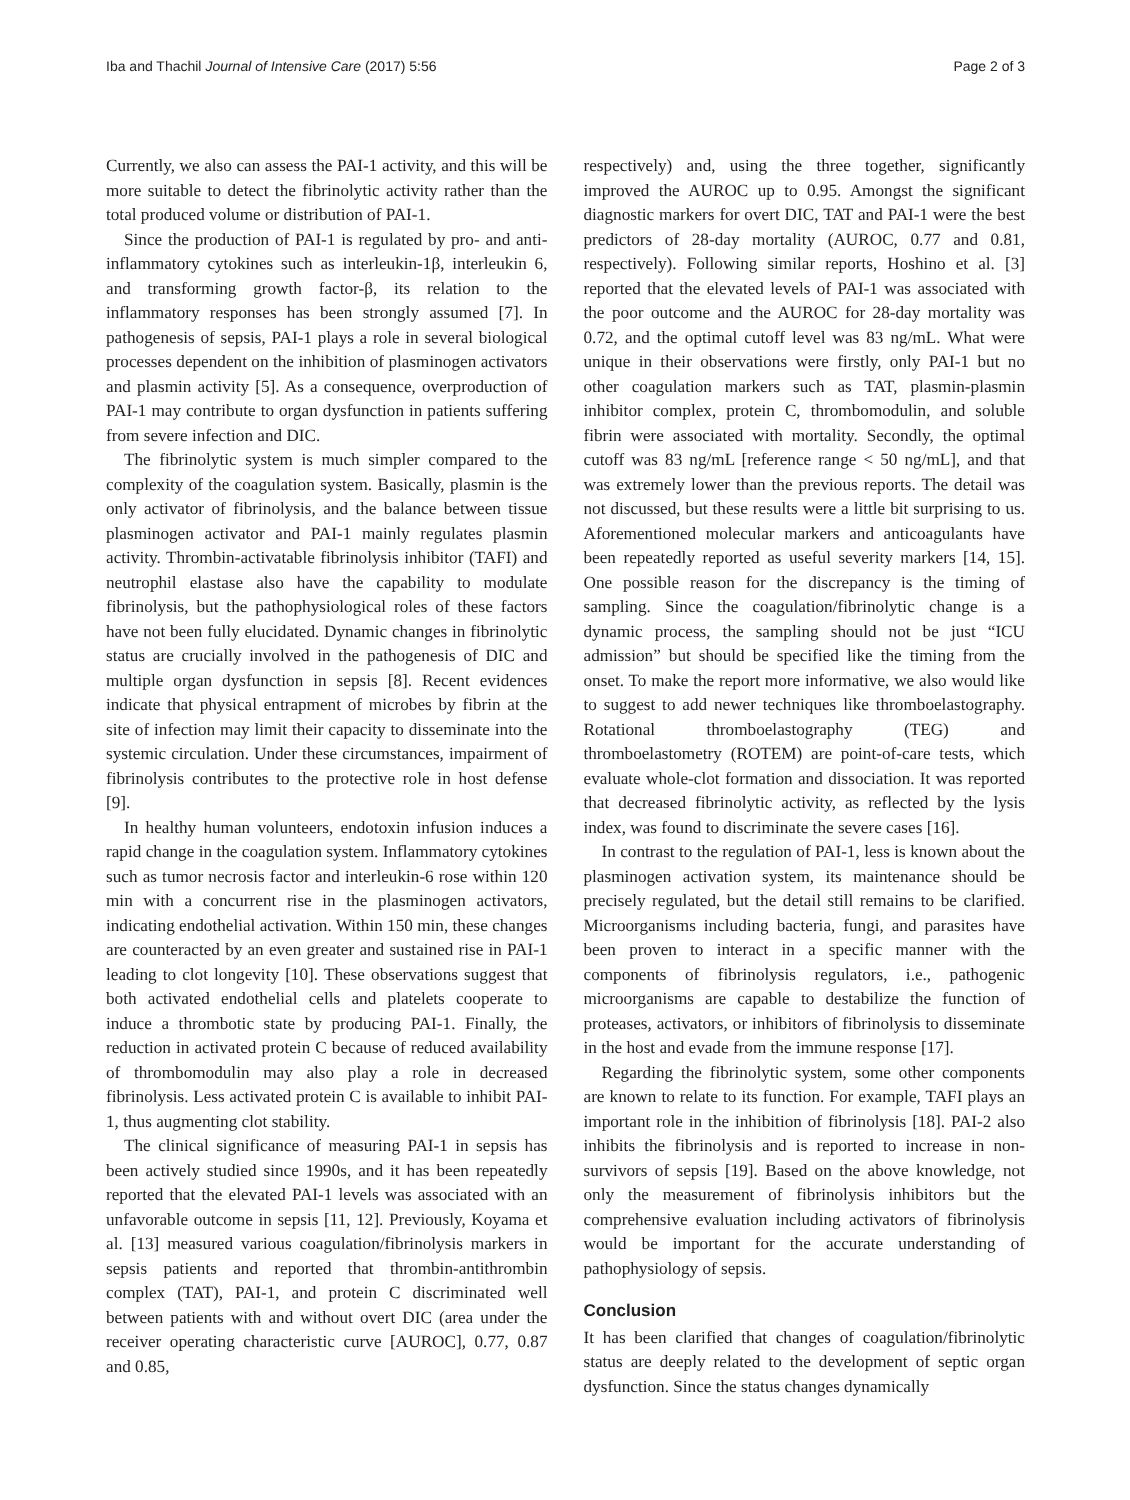Iba and Thachil Journal of Intensive Care (2017) 5:56 Page 2 of 3
Currently, we also can assess the PAI-1 activity, and this will be more suitable to detect the fibrinolytic activity rather than the total produced volume or distribution of PAI-1.
Since the production of PAI-1 is regulated by pro- and anti-inflammatory cytokines such as interleukin-1β, interleukin 6, and transforming growth factor-β, its relation to the inflammatory responses has been strongly assumed [7]. In pathogenesis of sepsis, PAI-1 plays a role in several biological processes dependent on the inhibition of plasminogen activators and plasmin activity [5]. As a consequence, overproduction of PAI-1 may contribute to organ dysfunction in patients suffering from severe infection and DIC.
The fibrinolytic system is much simpler compared to the complexity of the coagulation system. Basically, plasmin is the only activator of fibrinolysis, and the balance between tissue plasminogen activator and PAI-1 mainly regulates plasmin activity. Thrombin-activatable fibrinolysis inhibitor (TAFI) and neutrophil elastase also have the capability to modulate fibrinolysis, but the pathophysiological roles of these factors have not been fully elucidated. Dynamic changes in fibrinolytic status are crucially involved in the pathogenesis of DIC and multiple organ dysfunction in sepsis [8]. Recent evidences indicate that physical entrapment of microbes by fibrin at the site of infection may limit their capacity to disseminate into the systemic circulation. Under these circumstances, impairment of fibrinolysis contributes to the protective role in host defense [9].
In healthy human volunteers, endotoxin infusion induces a rapid change in the coagulation system. Inflammatory cytokines such as tumor necrosis factor and interleukin-6 rose within 120 min with a concurrent rise in the plasminogen activators, indicating endothelial activation. Within 150 min, these changes are counteracted by an even greater and sustained rise in PAI-1 leading to clot longevity [10]. These observations suggest that both activated endothelial cells and platelets cooperate to induce a thrombotic state by producing PAI-1. Finally, the reduction in activated protein C because of reduced availability of thrombomodulin may also play a role in decreased fibrinolysis. Less activated protein C is available to inhibit PAI-1, thus augmenting clot stability.
The clinical significance of measuring PAI-1 in sepsis has been actively studied since 1990s, and it has been repeatedly reported that the elevated PAI-1 levels was associated with an unfavorable outcome in sepsis [11, 12]. Previously, Koyama et al. [13] measured various coagulation/fibrinolysis markers in sepsis patients and reported that thrombin-antithrombin complex (TAT), PAI-1, and protein C discriminated well between patients with and without overt DIC (area under the receiver operating characteristic curve [AUROC], 0.77, 0.87 and 0.85,
respectively) and, using the three together, significantly improved the AUROC up to 0.95. Amongst the significant diagnostic markers for overt DIC, TAT and PAI-1 were the best predictors of 28-day mortality (AUROC, 0.77 and 0.81, respectively). Following similar reports, Hoshino et al. [3] reported that the elevated levels of PAI-1 was associated with the poor outcome and the AUROC for 28-day mortality was 0.72, and the optimal cutoff level was 83 ng/mL. What were unique in their observations were firstly, only PAI-1 but no other coagulation markers such as TAT, plasmin-plasmin inhibitor complex, protein C, thrombomodulin, and soluble fibrin were associated with mortality. Secondly, the optimal cutoff was 83 ng/mL [reference range < 50 ng/mL], and that was extremely lower than the previous reports. The detail was not discussed, but these results were a little bit surprising to us. Aforementioned molecular markers and anticoagulants have been repeatedly reported as useful severity markers [14, 15]. One possible reason for the discrepancy is the timing of sampling. Since the coagulation/fibrinolytic change is a dynamic process, the sampling should not be just “ICU admission” but should be specified like the timing from the onset. To make the report more informative, we also would like to suggest to add newer techniques like thromboelastography. Rotational thromboelastography (TEG) and thromboelastometry (ROTEM) are point-of-care tests, which evaluate whole-clot formation and dissociation. It was reported that decreased fibrinolytic activity, as reflected by the lysis index, was found to discriminate the severe cases [16].
In contrast to the regulation of PAI-1, less is known about the plasminogen activation system, its maintenance should be precisely regulated, but the detail still remains to be clarified. Microorganisms including bacteria, fungi, and parasites have been proven to interact in a specific manner with the components of fibrinolysis regulators, i.e., pathogenic microorganisms are capable to destabilize the function of proteases, activators, or inhibitors of fibrinolysis to disseminate in the host and evade from the immune response [17].
Regarding the fibrinolytic system, some other components are known to relate to its function. For example, TAFI plays an important role in the inhibition of fibrinolysis [18]. PAI-2 also inhibits the fibrinolysis and is reported to increase in non-survivors of sepsis [19]. Based on the above knowledge, not only the measurement of fibrinolysis inhibitors but the comprehensive evaluation including activators of fibrinolysis would be important for the accurate understanding of pathophysiology of sepsis.
Conclusion
It has been clarified that changes of coagulation/fibrinolytic status are deeply related to the development of septic organ dysfunction. Since the status changes dynamically